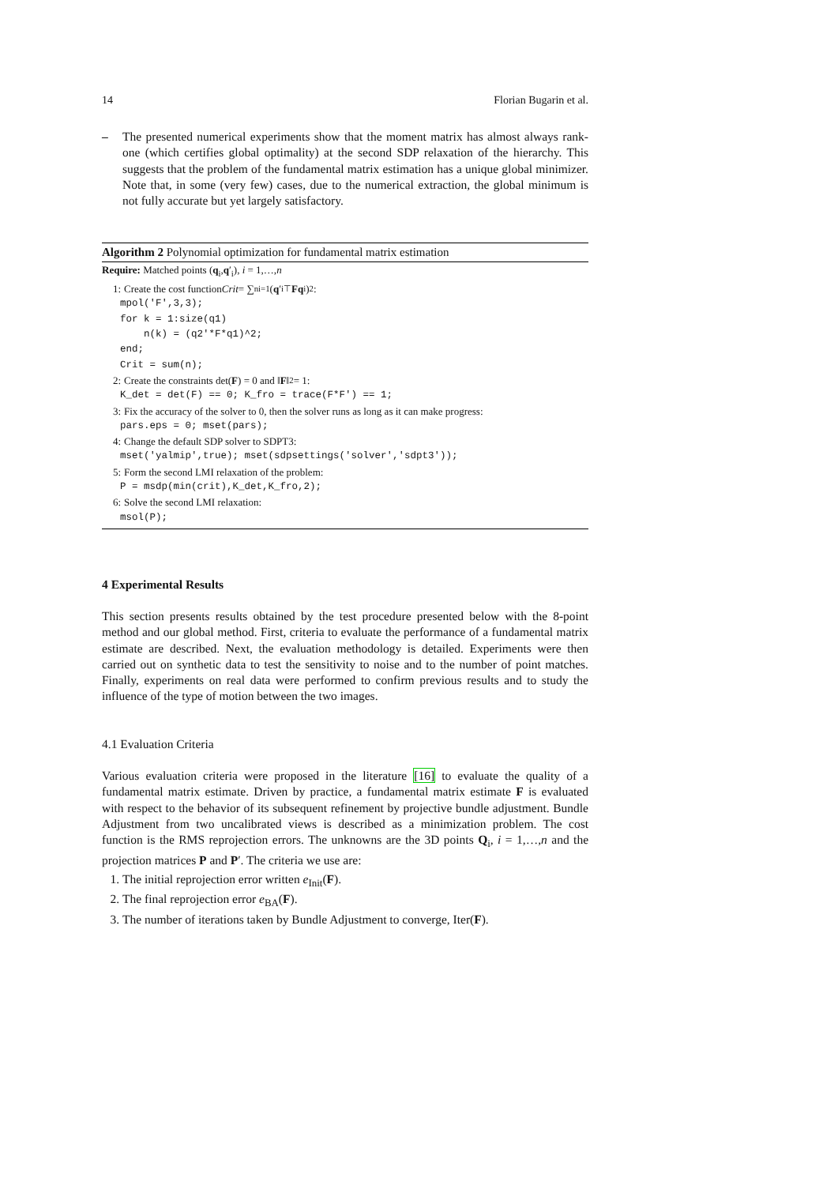14 Florian Bugarin et al.
– The presented numerical experiments show that the moment matrix has almost always rank-one (which certifies global optimality) at the second SDP relaxation of the hierarchy. This suggests that the problem of the fundamental matrix estimation has a unique global minimizer. Note that, in some (very few) cases, due to the numerical extraction, the global minimum is not fully accurate but yet largely satisfactory.
Algorithm 2 Polynomial optimization for fundamental matrix estimation
Require: Matched points (q<sub>i</sub>,q′<sub>i</sub>), i = 1,…,n
1: Create the cost function Crit = ∑<sup>n</sup><sub>i=1</sub> (q ′<sub>i</sub><sup>⊤</sup> Fq<sub>i</sub>)<sup>2</sup>:
mpol('F',3,3); for k = 1:size(q1) n(k) = (q2'*F*q1)^2; end; Crit = sum(n);
2: Create the constraints det(F) = 0 and ‖ F ‖<sup>2</sup> = 1:
K_det = det(F) == 0; K_fro = trace(F*F') == 1;
3: Fix the accuracy of the solver to 0, then the solver runs as long as it can make progress:
pars.eps = 0; mset(pars);
4: Change the default SDP solver to SDPT3:
mset('yalmip',true); mset(sdpsettings('solver','sdpt3'));
5: Form the second LMI relaxation of the problem:
P = msdp(min(crit),K_det,K_fro,2);
6: Solve the second LMI relaxation:
msol(P);
4 Experimental Results
This section presents results obtained by the test procedure presented below with the 8-point method and our global method. First, criteria to evaluate the performance of a fundamental matrix estimate are described. Next, the evaluation methodology is detailed. Experiments were then carried out on synthetic data to test the sensitivity to noise and to the number of point matches. Finally, experiments on real data were performed to confirm previous results and to study the influence of the type of motion between the two images.
4.1 Evaluation Criteria
Various evaluation criteria were proposed in the literature [16] to evaluate the quality of a fundamental matrix estimate. Driven by practice, a fundamental matrix estimate F is evaluated with respect to the behavior of its subsequent refinement by projective bundle adjustment. Bundle Adjustment from two uncalibrated views is described as a minimization problem. The cost function is the RMS reprojection errors. The unknowns are the 3D points Q<sub>i</sub>, i = 1,…,n and the projection matrices P and P′. The criteria we use are:
1. The initial reprojection error written e<sub>Init</sub>(F).
2. The final reprojection error e<sub>BA</sub>(F).
3. The number of iterations taken by Bundle Adjustment to converge, Iter(F).